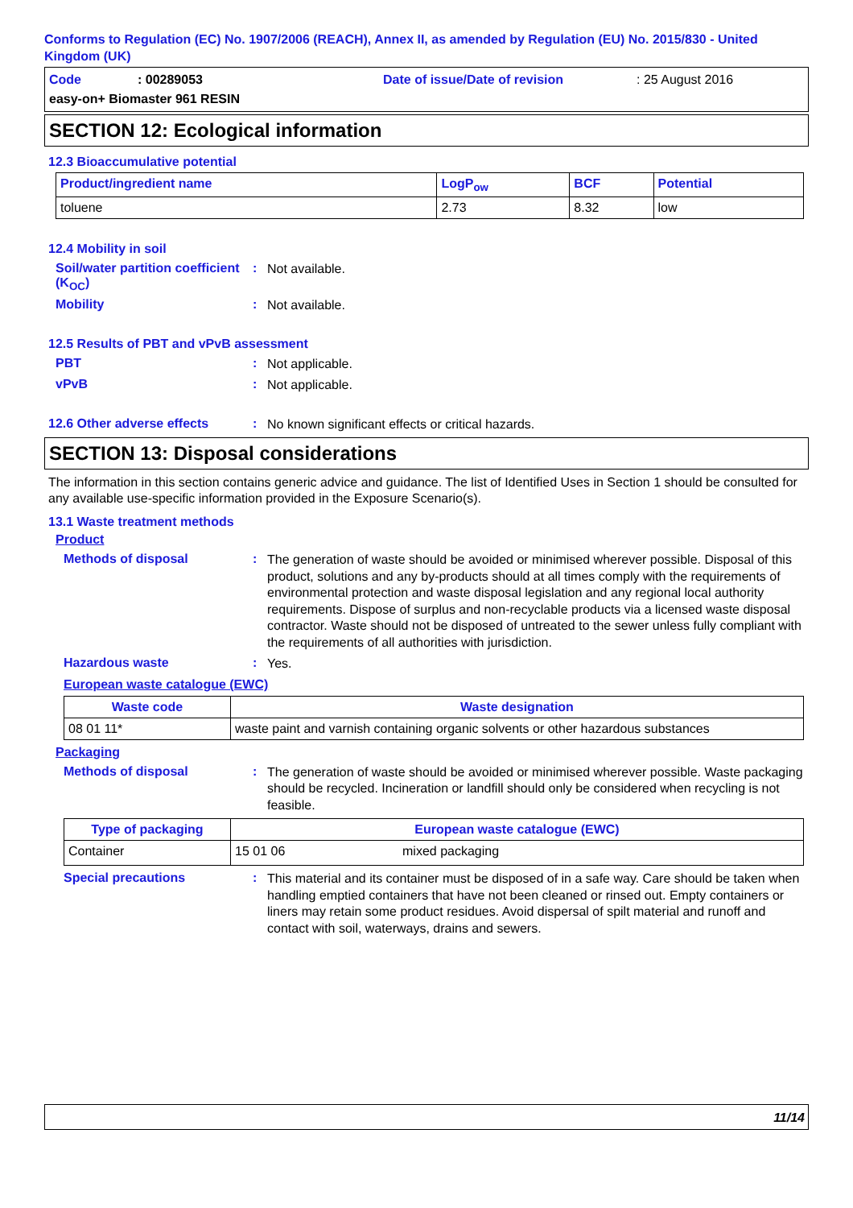Conforms to Regulation (EC) No. 1907/2006 (REACH), Annex II, as amended by Regulation (EU) No. 2015/830 - United Kingdom (UK)
Code: 00289053 Date of issue/Date of revision: 25 August 2016
easy-on+ Biomaster 961 RESIN
SECTION 12: Ecological information
12.3 Bioaccumulative potential
| Product/ingredient name | LogP<sub>ow</sub> | BCF | Potential |
| --- | --- | --- | --- |
| toluene | 2.73 | 8.32 | low |
12.4 Mobility in soil
Soil/water partition coefficient (K<sub>OC</sub>): Not available.
Mobility: Not available.
12.5 Results of PBT and vPvB assessment
PBT: Not applicable.
vPvB: Not applicable.
12.6 Other adverse effects: No known significant effects or critical hazards.
SECTION 13: Disposal considerations
The information in this section contains generic advice and guidance. The list of Identified Uses in Section 1 should be consulted for any available use-specific information provided in the Exposure Scenario(s).
13.1 Waste treatment methods
Product
Methods of disposal: The generation of waste should be avoided or minimised wherever possible. Disposal of this product, solutions and any by-products should at all times comply with the requirements of environmental protection and waste disposal legislation and any regional local authority requirements. Dispose of surplus and non-recyclable products via a licensed waste disposal contractor. Waste should not be disposed of untreated to the sewer unless fully compliant with the requirements of all authorities with jurisdiction.
Hazardous waste: Yes.
European waste catalogue (EWC)
| Waste code | Waste designation |
| --- | --- |
| 08 01 11* | waste paint and varnish containing organic solvents or other hazardous substances |
Packaging
Methods of disposal: The generation of waste should be avoided or minimised wherever possible. Waste packaging should be recycled. Incineration or landfill should only be considered when recycling is not feasible.
| Type of packaging | European waste catalogue (EWC) | |
| --- | --- | --- |
| Container | 15 01 06 | mixed packaging |
Special precautions: This material and its container must be disposed of in a safe way. Care should be taken when handling emptied containers that have not been cleaned or rinsed out. Empty containers or liners may retain some product residues. Avoid dispersal of spilt material and runoff and contact with soil, waterways, drains and sewers.
11/14